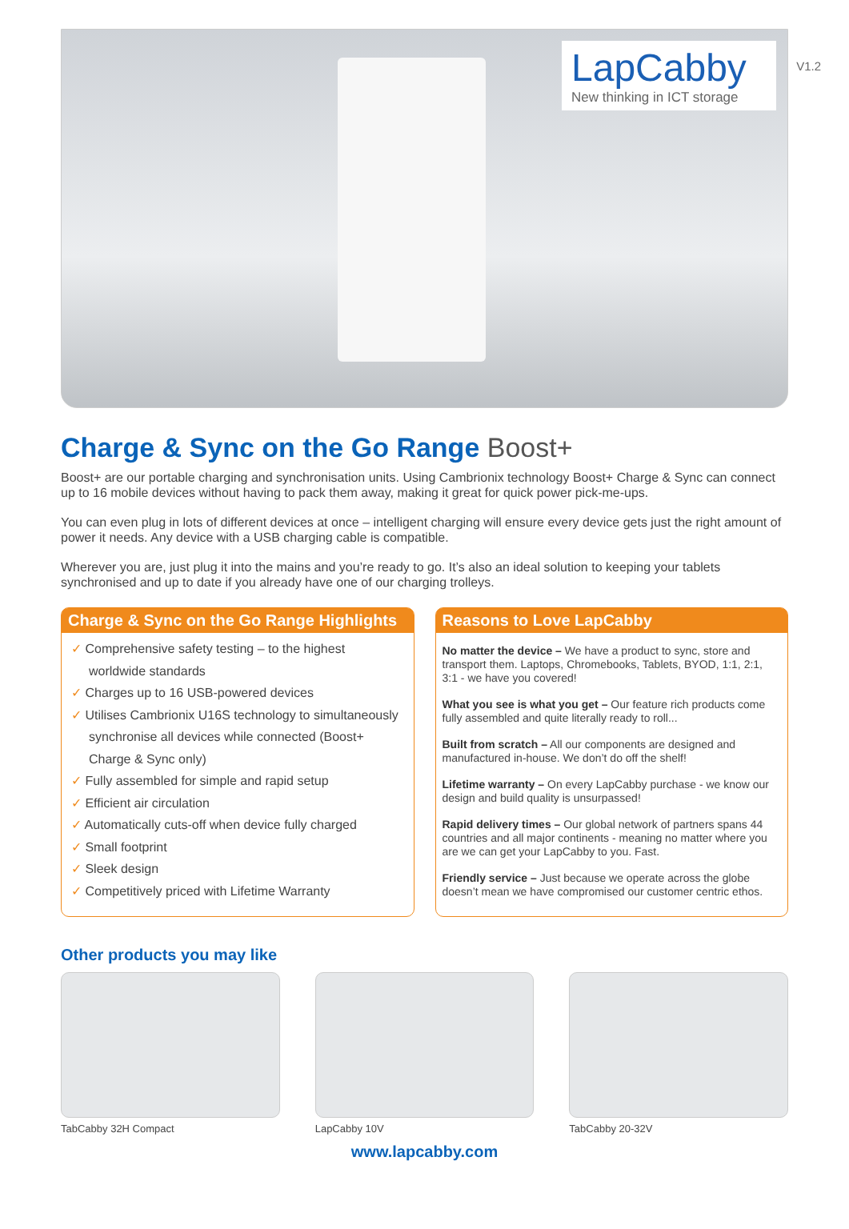V1.2
LapCabby
New thinking in ICT storage
Charge & Sync on the Go Range Boost+
Boost+ are our portable charging and synchronisation units. Using Cambrionix technology Boost+ Charge & Sync can connect up to 16 mobile devices without having to pack them away, making it great for quick power pick-me-ups.
You can even plug in lots of different devices at once – intelligent charging will ensure every device gets just the right amount of power it needs. Any device with a USB charging cable is compatible.
Wherever you are, just plug it into the mains and you’re ready to go. It’s also an ideal solution to keeping your tablets synchronised and up to date if you already have one of our charging trolleys.
Charge & Sync on the Go Range Highlights
✓ Comprehensive safety testing – to the highest worldwide standards
✓ Charges up to 16 USB-powered devices
✓ Utilises Cambrionix U16S technology to simultaneously synchronise all devices while connected (Boost+ Charge & Sync only)
✓ Fully assembled for simple and rapid setup
✓ Efficient air circulation
✓ Automatically cuts-off when device fully charged
✓ Small footprint
✓ Sleek design
✓ Competitively priced with Lifetime Warranty
Reasons to Love LapCabby
No matter the device – We have a product to sync, store and transport them. Laptops, Chromebooks, Tablets, BYOD, 1:1, 2:1, 3:1 - we have you covered!
What you see is what you get – Our feature rich products come fully assembled and quite literally ready to roll...
Built from scratch – All our components are designed and manufactured in-house. We don’t do off the shelf!
Lifetime warranty – On every LapCabby purchase - we know our design and build quality is unsurpassed!
Rapid delivery times – Our global network of partners spans 44 countries and all major continents - meaning no matter where you are we can get your LapCabby to you. Fast.
Friendly service – Just because we operate across the globe doesn’t mean we have compromised our customer centric ethos.
Other products you may like
TabCabby 32H Compact LapCabby 10V TabCabby 20-32V
www.lapcabby.com